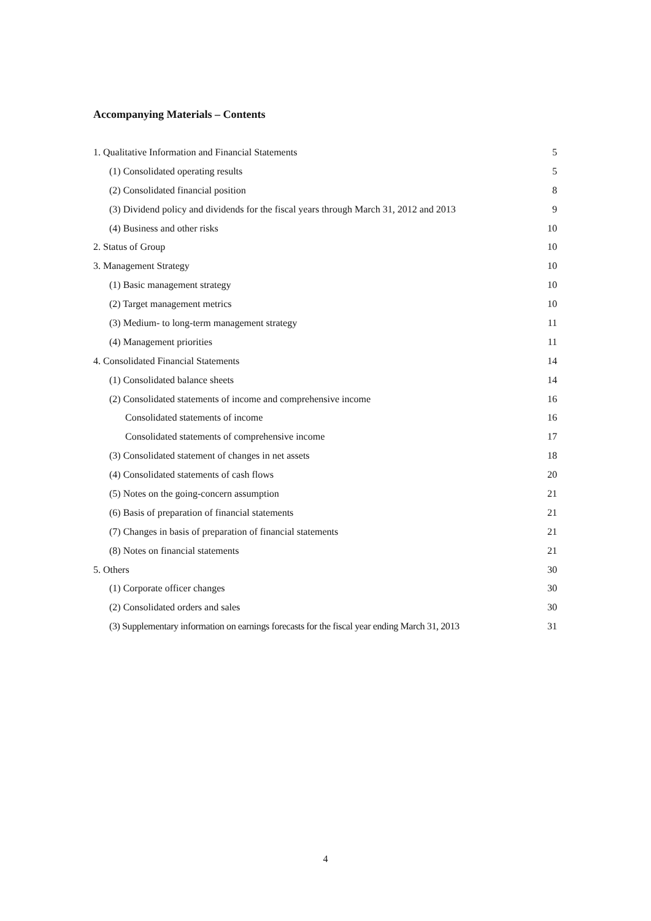Accompanying Materials – Contents
1. Qualitative Information and Financial Statements 5
(1) Consolidated operating results 5
(2) Consolidated financial position 8
(3) Dividend policy and dividends for the fiscal years through March 31, 2012 and 2013 9
(4) Business and other risks 10
2. Status of Group 10
3. Management Strategy 10
(1) Basic management strategy 10
(2) Target management metrics 10
(3) Medium- to long-term management strategy 11
(4) Management priorities 11
4. Consolidated Financial Statements 14
(1) Consolidated balance sheets 14
(2) Consolidated statements of income and comprehensive income 16
Consolidated statements of income 16
Consolidated statements of comprehensive income 17
(3) Consolidated statement of changes in net assets 18
(4) Consolidated statements of cash flows 20
(5) Notes on the going-concern assumption 21
(6) Basis of preparation of financial statements 21
(7) Changes in basis of preparation of financial statements 21
(8) Notes on financial statements 21
5. Others 30
(1) Corporate officer changes 30
(2) Consolidated orders and sales 30
(3) Supplementary information on earnings forecasts for the fiscal year ending March 31, 2013 31
4